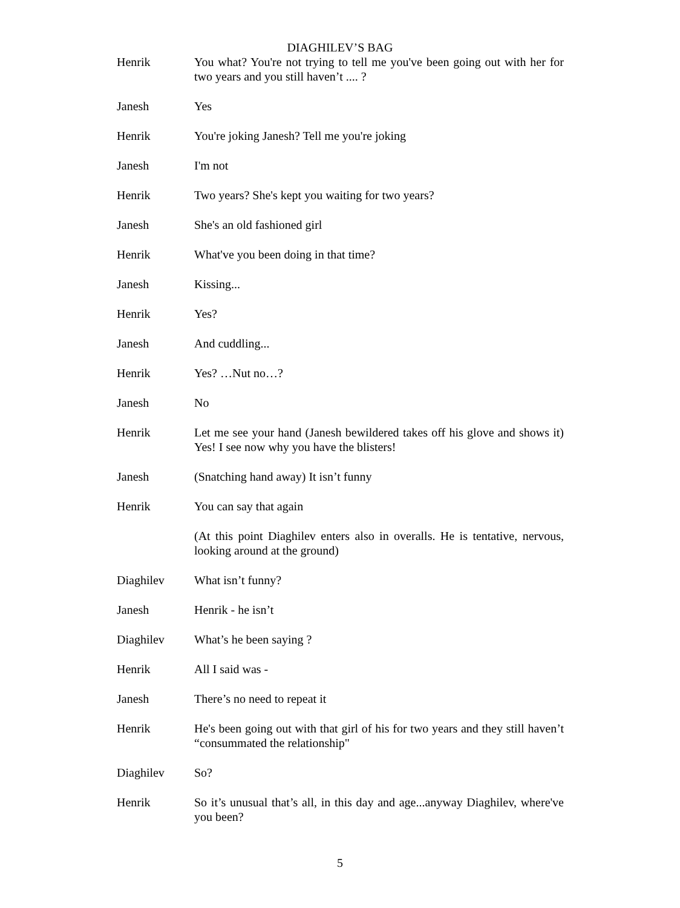DIAGHILEV’S BAG
Henrik You what? You're not trying to tell me you've been going out with her for two years and you still haven’t .... ?
Janesh Yes
Henrik You're joking Janesh? Tell me you're joking
Janesh I'm not
Henrik Two years? She's kept you waiting for two years?
Janesh She's an old fashioned girl
Henrik What've you been doing in that time?
Janesh Kissing...
Henrik Yes?
Janesh And cuddling...
Henrik Yes? …Nut no…?
Janesh No
Henrik Let me see your hand (Janesh bewildered takes off his glove and shows it) Yes! I see now why you have the blisters!
Janesh (Snatching hand away) It isn’t funny
Henrik You can say that again
(At this point Diaghilev enters also in overalls. He is tentative, nervous, looking around at the ground)
Diaghilev What isn’t funny?
Janesh Henrik - he isn’t
Diaghilev What’s he been saying ?
Henrik All I said was -
Janesh There’s no need to repeat it
Henrik He's been going out with that girl of his for two years and they still haven’t “consummated the relationship"
Diaghilev So?
Henrik So it’s unusual that’s all, in this day and age...anyway Diaghilev, where've you been?
5